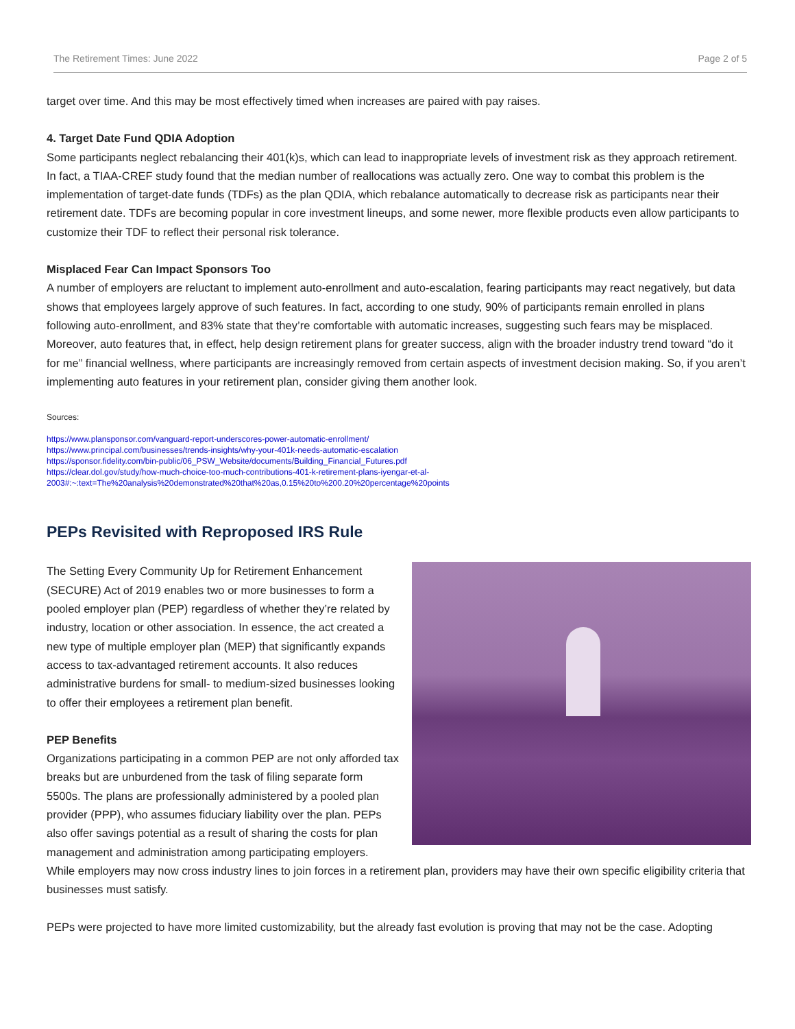The Retirement Times: June 2022 Page 2 of 5
target over time. And this may be most effectively timed when increases are paired with pay raises.
4. Target Date Fund QDIA Adoption
Some participants neglect rebalancing their 401(k)s, which can lead to inappropriate levels of investment risk as they approach retirement. In fact, a TIAA-CREF study found that the median number of reallocations was actually zero. One way to combat this problem is the implementation of target-date funds (TDFs) as the plan QDIA, which rebalance automatically to decrease risk as participants near their retirement date. TDFs are becoming popular in core investment lineups, and some newer, more flexible products even allow participants to customize their TDF to reflect their personal risk tolerance.
Misplaced Fear Can Impact Sponsors Too
A number of employers are reluctant to implement auto-enrollment and auto-escalation, fearing participants may react negatively, but data shows that employees largely approve of such features. In fact, according to one study, 90% of participants remain enrolled in plans following auto-enrollment, and 83% state that they’re comfortable with automatic increases, suggesting such fears may be misplaced. Moreover, auto features that, in effect, help design retirement plans for greater success, align with the broader industry trend toward “do it for me” financial wellness, where participants are increasingly removed from certain aspects of investment decision making. So, if you aren’t implementing auto features in your retirement plan, consider giving them another look.
Sources:
https://www.plansponsor.com/vanguard-report-underscores-power-automatic-enrollment/
https://www.principal.com/businesses/trends-insights/why-your-401k-needs-automatic-escalation
https://sponsor.fidelity.com/bin-public/06_PSW_Website/documents/Building_Financial_Futures.pdf
https://clear.dol.gov/study/how-much-choice-too-much-contributions-401-k-retirement-plans-iyengar-et-al-2003#:~:text=The%20analysis%20demonstrated%20that%20as,0.15%20to%200.20%20percentage%20points
PEPs Revisited with Reproposed IRS Rule
The Setting Every Community Up for Retirement Enhancement (SECURE) Act of 2019 enables two or more businesses to form a pooled employer plan (PEP) regardless of whether they’re related by industry, location or other association. In essence, the act created a new type of multiple employer plan (MEP) that significantly expands access to tax-advantaged retirement accounts. It also reduces administrative burdens for small- to medium-sized businesses looking to offer their employees a retirement plan benefit.
PEP Benefits
Organizations participating in a common PEP are not only afforded tax breaks but are unburdened from the task of filing separate form 5500s. The plans are professionally administered by a pooled plan provider (PPP), who assumes fiduciary liability over the plan. PEPs also offer savings potential as a result of sharing the costs for plan management and administration among participating employers. While employers may now cross industry lines to join forces in a retirement plan, providers may have their own specific eligibility criteria that businesses must satisfy.
PEPs were projected to have more limited customizability, but the already fast evolution is proving that may not be the case. Adopting